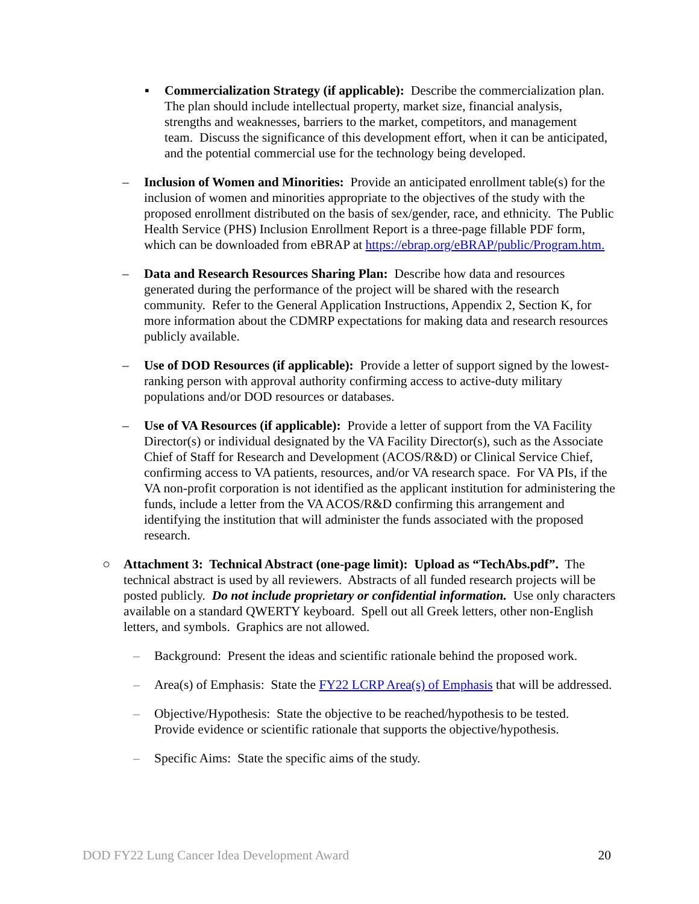▪
Commercialization Strategy (if applicable): Describe the commercialization plan. The plan should include intellectual property, market size, financial analysis, strengths and weaknesses, barriers to the market, competitors, and management team. Discuss the significance of this development effort, when it can be anticipated, and the potential commercial use for the technology being developed.
–
Inclusion of Women and Minorities: Provide an anticipated enrollment table(s) for the inclusion of women and minorities appropriate to the objectives of the study with the proposed enrollment distributed on the basis of sex/gender, race, and ethnicity. The Public Health Service (PHS) Inclusion Enrollment Report is a three-page fillable PDF form, which can be downloaded from eBRAP at https://ebrap.org/eBRAP/public/Program.htm.
–
Data and Research Resources Sharing Plan: Describe how data and resources generated during the performance of the project will be shared with the research community. Refer to the General Application Instructions, Appendix 2, Section K, for more information about the CDMRP expectations for making data and research resources publicly available.
–
Use of DOD Resources (if applicable): Provide a letter of support signed by the lowest-ranking person with approval authority confirming access to active-duty military populations and/or DOD resources or databases.
–
Use of VA Resources (if applicable): Provide a letter of support from the VA Facility Director(s) or individual designated by the VA Facility Director(s), such as the Associate Chief of Staff for Research and Development (ACOS/R&D) or Clinical Service Chief, confirming access to VA patients, resources, and/or VA research space. For VA PIs, if the VA non-profit corporation is not identified as the applicant institution for administering the funds, include a letter from the VA ACOS/R&D confirming this arrangement and identifying the institution that will administer the funds associated with the proposed research.
○
Attachment 3: Technical Abstract (one-page limit): Upload as “TechAbs.pdf”. The technical abstract is used by all reviewers. Abstracts of all funded research projects will be posted publicly. Do not include proprietary or confidential information. Use only characters available on a standard QWERTY keyboard. Spell out all Greek letters, other non-English letters, and symbols. Graphics are not allowed.
–
Background: Present the ideas and scientific rationale behind the proposed work.
–
Area(s) of Emphasis: State the FY22 LCRP Area(s) of Emphasis that will be addressed.
–
Objective/Hypothesis: State the objective to be reached/hypothesis to be tested. Provide evidence or scientific rationale that supports the objective/hypothesis.
–
Specific Aims: State the specific aims of the study.
DOD FY22 Lung Cancer Idea Development Award 20